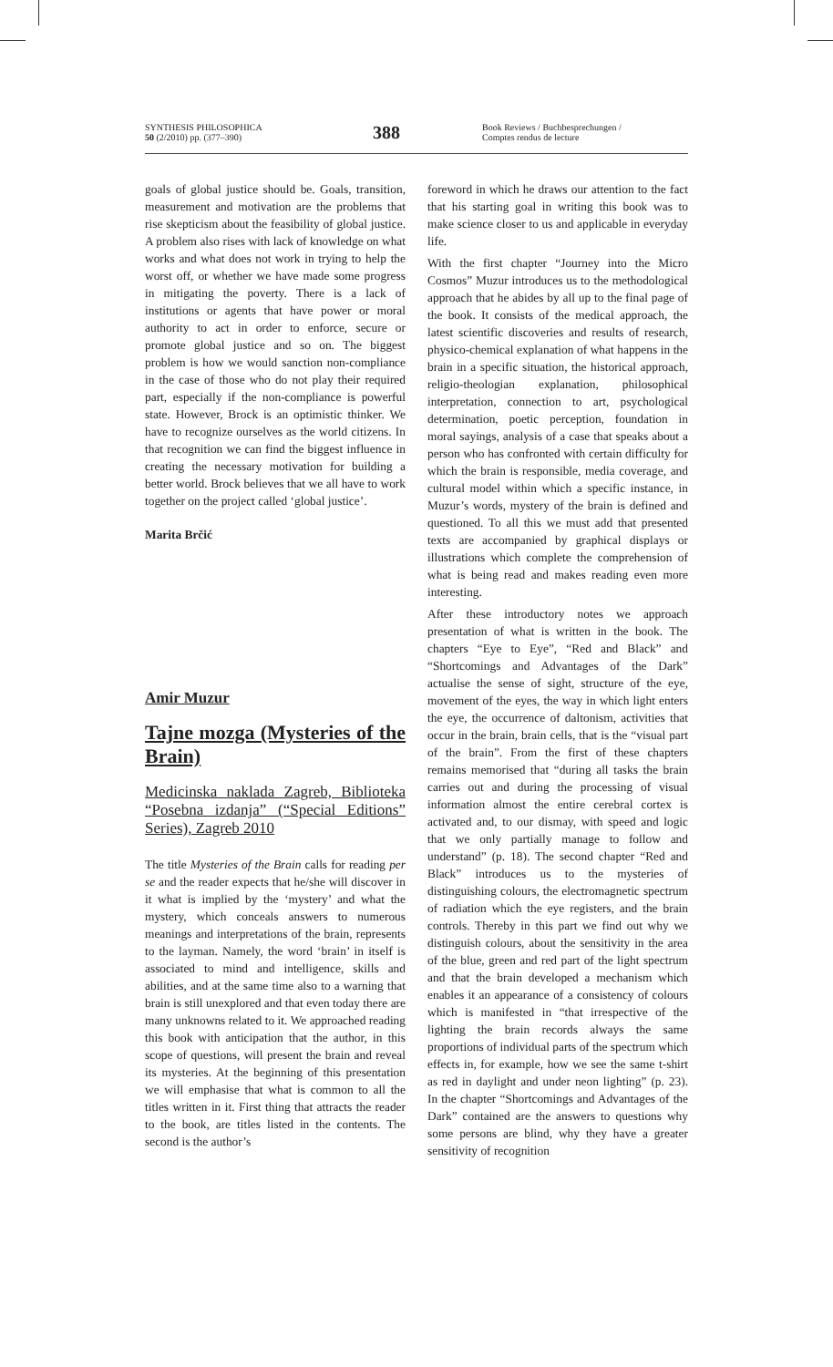SYNTHESIS PHILOSOPHICA
50 (2/2010) pp. (377–390)
388
Book Reviews / Buchbesprechungen /
Comptes rendus de lecture
goals of global justice should be. Goals, transition, measurement and motivation are the problems that rise skepticism about the feasibility of global justice. A problem also rises with lack of knowledge on what works and what does not work in trying to help the worst off, or whether we have made some progress in mitigating the poverty. There is a lack of institutions or agents that have power or moral authority to act in order to enforce, secure or promote global justice and so on. The biggest problem is how we would sanction non-compliance in the case of those who do not play their required part, especially if the non-compliance is powerful state. However, Brock is an optimistic thinker. We have to recognize ourselves as the world citizens. In that recognition we can find the biggest influence in creating the necessary motivation for building a better world. Brock believes that we all have to work together on the project called ‘global justice’.
Marita Brčić
Amir Muzur
Tajne mozga (Mysteries of the Brain)
Medicinska naklada Zagreb, Biblioteka “Posebna izdanja” (“Special Editions” Series), Zagreb 2010
The title Mysteries of the Brain calls for reading per se and the reader expects that he/she will discover in it what is implied by the ‘mystery’ and what the mystery, which conceals answers to numerous meanings and interpretations of the brain, represents to the layman. Namely, the word ‘brain’ in itself is associated to mind and intelligence, skills and abilities, and at the same time also to a warning that brain is still unexplored and that even today there are many unknowns related to it. We approached reading this book with anticipation that the author, in this scope of questions, will present the brain and reveal its mysteries. At the beginning of this presentation we will emphasise that what is common to all the titles written in it. First thing that attracts the reader to the book, are titles listed in the contents. The second is the author’s
foreword in which he draws our attention to the fact that his starting goal in writing this book was to make science closer to us and applicable in everyday life.
With the first chapter “Journey into the Micro Cosmos” Muzur introduces us to the methodological approach that he abides by all up to the final page of the book. It consists of the medical approach, the latest scientific discoveries and results of research, physico-chemical explanation of what happens in the brain in a specific situation, the historical approach, religio-theologian explanation, philosophical interpretation, connection to art, psychological determination, poetic perception, foundation in moral sayings, analysis of a case that speaks about a person who has confronted with certain difficulty for which the brain is responsible, media coverage, and cultural model within which a specific instance, in Muzur’s words, mystery of the brain is defined and questioned. To all this we must add that presented texts are accompanied by graphical displays or illustrations which complete the comprehension of what is being read and makes reading even more interesting.
After these introductory notes we approach presentation of what is written in the book. The chapters “Eye to Eye”, “Red and Black” and “Shortcomings and Advantages of the Dark” actualise the sense of sight, structure of the eye, movement of the eyes, the way in which light enters the eye, the occurrence of daltonism, activities that occur in the brain, brain cells, that is the “visual part of the brain”. From the first of these chapters remains memorised that “during all tasks the brain carries out and during the processing of visual information almost the entire cerebral cortex is activated and, to our dismay, with speed and logic that we only partially manage to follow and understand” (p. 18). The second chapter “Red and Black” introduces us to the mysteries of distinguishing colours, the electromagnetic spectrum of radiation which the eye registers, and the brain controls. Thereby in this part we find out why we distinguish colours, about the sensitivity in the area of the blue, green and red part of the light spectrum and that the brain developed a mechanism which enables it an appearance of a consistency of colours which is manifested in “that irrespective of the lighting the brain records always the same proportions of individual parts of the spectrum which effects in, for example, how we see the same t-shirt as red in daylight and under neon lighting” (p. 23). In the chapter “Shortcomings and Advantages of the Dark” contained are the answers to questions why some persons are blind, why they have a greater sensitivity of recognition